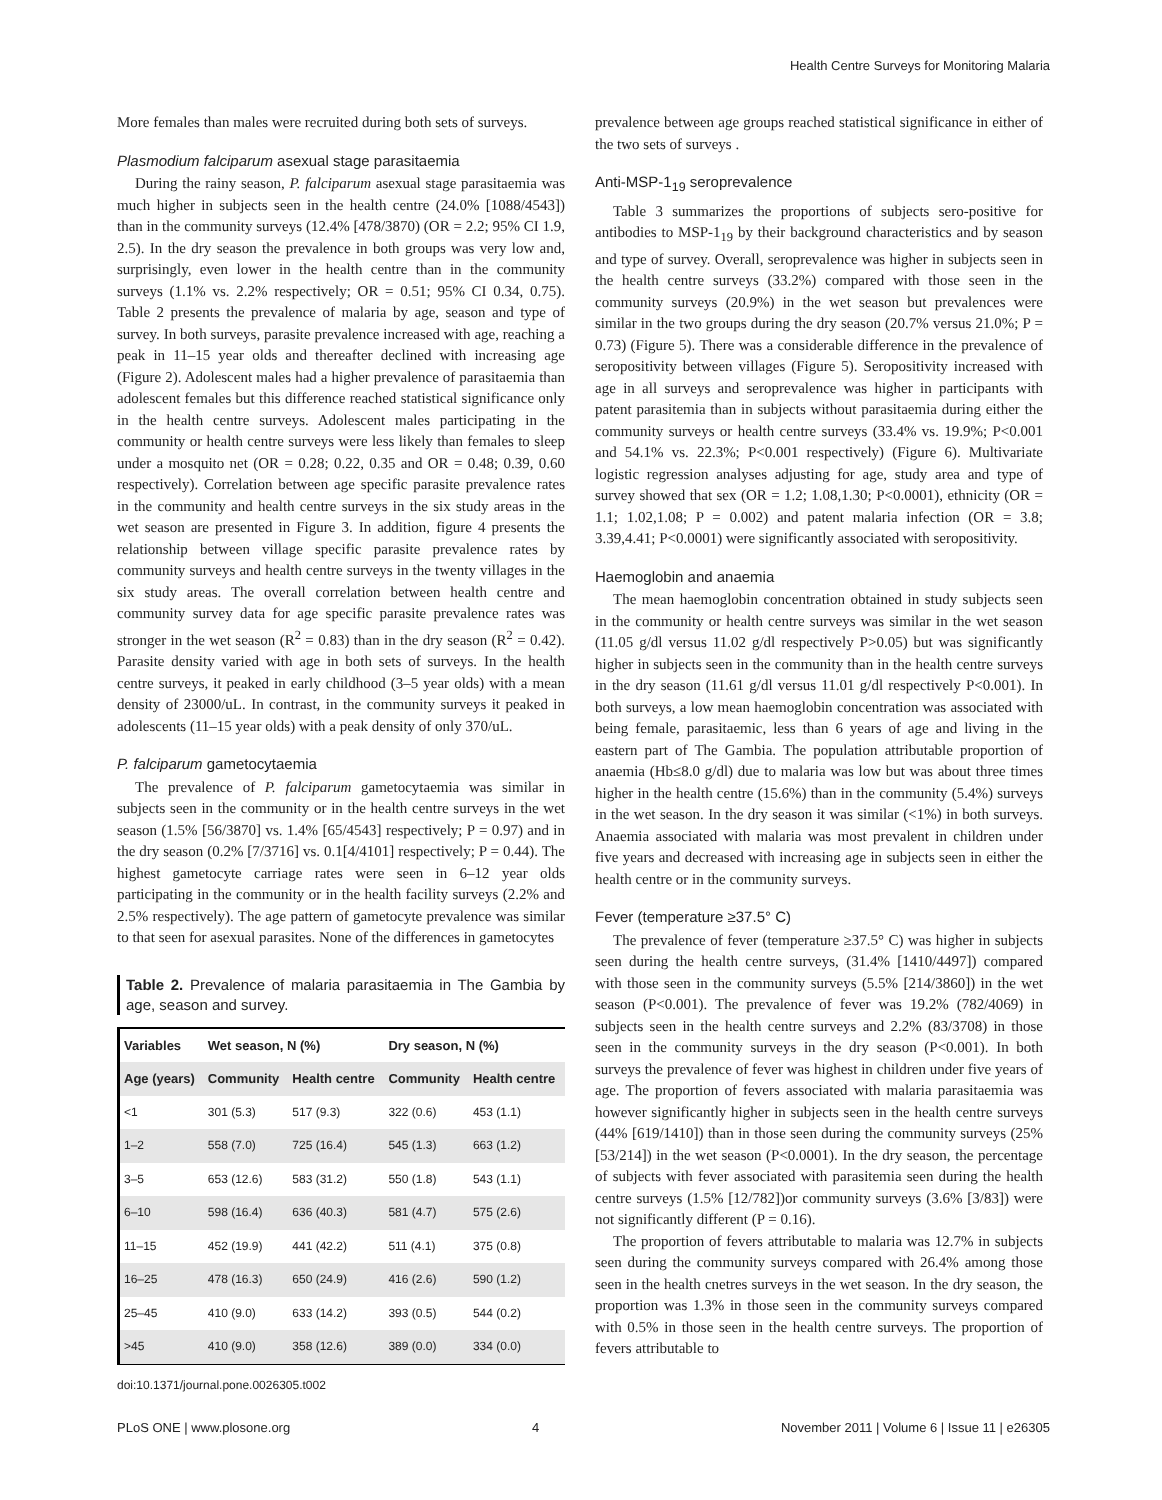Health Centre Surveys for Monitoring Malaria
More females than males were recruited during both sets of surveys.
Plasmodium falciparum asexual stage parasitaemia
During the rainy season, P. falciparum asexual stage parasitaemia was much higher in subjects seen in the health centre (24.0% [1088/4543]) than in the community surveys (12.4% [478/3870) (OR = 2.2; 95% CI 1.9, 2.5). In the dry season the prevalence in both groups was very low and, surprisingly, even lower in the health centre than in the community surveys (1.1% vs. 2.2% respectively; OR = 0.51; 95% CI 0.34, 0.75). Table 2 presents the prevalence of malaria by age, season and type of survey. In both surveys, parasite prevalence increased with age, reaching a peak in 11–15 year olds and thereafter declined with increasing age (Figure 2). Adolescent males had a higher prevalence of parasitaemia than adolescent females but this difference reached statistical significance only in the health centre surveys. Adolescent males participating in the community or health centre surveys were less likely than females to sleep under a mosquito net (OR = 0.28; 0.22, 0.35 and OR = 0.48; 0.39, 0.60 respectively). Correlation between age specific parasite prevalence rates in the community and health centre surveys in the six study areas in the wet season are presented in Figure 3. In addition, figure 4 presents the relationship between village specific parasite prevalence rates by community surveys and health centre surveys in the twenty villages in the six study areas. The overall correlation between health centre and community survey data for age specific parasite prevalence rates was stronger in the wet season (R<sup>2</sup> = 0.83) than in the dry season (R<sup>2</sup> = 0.42). Parasite density varied with age in both sets of surveys. In the health centre surveys, it peaked in early childhood (3–5 year olds) with a mean density of 23000/uL. In contrast, in the community surveys it peaked in adolescents (11–15 year olds) with a peak density of only 370/uL.
P. falciparum gametocytaemia
The prevalence of P. falciparum gametocytaemia was similar in subjects seen in the community or in the health centre surveys in the wet season (1.5% [56/3870] vs. 1.4% [65/4543] respectively; P = 0.97) and in the dry season (0.2% [7/3716] vs. 0.1[4/4101] respectively; P = 0.44). The highest gametocyte carriage rates were seen in 6–12 year olds participating in the community or in the health facility surveys (2.2% and 2.5% respectively). The age pattern of gametocyte prevalence was similar to that seen for asexual parasites. None of the differences in gametocytes
Table 2. Prevalence of malaria parasitaemia in The Gambia by age, season and survey.
| Variables | Wet season, N (%) | | Dry season, N (%) | |
| --- | --- | --- | --- | --- |
| Age (years) | Community | Health centre | Community | Health centre |
| <1 | 301 (5.3) | 517 (9.3) | 322 (0.6) | 453 (1.1) |
| 1–2 | 558 (7.0) | 725 (16.4) | 545 (1.3) | 663 (1.2) |
| 3–5 | 653 (12.6) | 583 (31.2) | 550 (1.8) | 543 (1.1) |
| 6–10 | 598 (16.4) | 636 (40.3) | 581 (4.7) | 575 (2.6) |
| 11–15 | 452 (19.9) | 441 (42.2) | 511 (4.1) | 375 (0.8) |
| 16–25 | 478 (16.3) | 650 (24.9) | 416 (2.6) | 590 (1.2) |
| 25–45 | 410 (9.0) | 633 (14.2) | 393 (0.5) | 544 (0.2) |
| >45 | 410 (9.0) | 358 (12.6) | 389 (0.0) | 334 (0.0) |
doi:10.1371/journal.pone.0026305.t002
prevalence between age groups reached statistical significance in either of the two sets of surveys .
Anti-MSP-1<sub>19</sub> seroprevalence
Table 3 summarizes the proportions of subjects sero-positive for antibodies to MSP-1<sub>19</sub> by their background characteristics and by season and type of survey. Overall, seroprevalence was higher in subjects seen in the health centre surveys (33.2%) compared with those seen in the community surveys (20.9%) in the wet season but prevalences were similar in the two groups during the dry season (20.7% versus 21.0%; P = 0.73) (Figure 5). There was a considerable difference in the prevalence of seropositivity between villages (Figure 5). Seropositivity increased with age in all surveys and seroprevalence was higher in participants with patent parasitemia than in subjects without parasitaemia during either the community surveys or health centre surveys (33.4% vs. 19.9%; P<0.001 and 54.1% vs. 22.3%; P<0.001 respectively) (Figure 6). Multivariate logistic regression analyses adjusting for age, study area and type of survey showed that sex (OR = 1.2; 1.08,1.30; P<0.0001), ethnicity (OR = 1.1; 1.02,1.08; P = 0.002) and patent malaria infection (OR = 3.8; 3.39,4.41; P<0.0001) were significantly associated with seropositivity.
Haemoglobin and anaemia
The mean haemoglobin concentration obtained in study subjects seen in the community or health centre surveys was similar in the wet season (11.05 g/dl versus 11.02 g/dl respectively P>0.05) but was significantly higher in subjects seen in the community than in the health centre surveys in the dry season (11.61 g/dl versus 11.01 g/dl respectively P<0.001). In both surveys, a low mean haemoglobin concentration was associated with being female, parasitaemic, less than 6 years of age and living in the eastern part of The Gambia. The population attributable proportion of anaemia (Hb≤8.0 g/dl) due to malaria was low but was about three times higher in the health centre (15.6%) than in the community (5.4%) surveys in the wet season. In the dry season it was similar (<1%) in both surveys. Anaemia associated with malaria was most prevalent in children under five years and decreased with increasing age in subjects seen in either the health centre or in the community surveys.
Fever (temperature ≥37.5° C)
The prevalence of fever (temperature ≥37.5° C) was higher in subjects seen during the health centre surveys, (31.4% [1410/4497]) compared with those seen in the community surveys (5.5% [214/3860]) in the wet season (P<0.001). The prevalence of fever was 19.2% (782/4069) in subjects seen in the health centre surveys and 2.2% (83/3708) in those seen in the community surveys in the dry season (P<0.001). In both surveys the prevalence of fever was highest in children under five years of age. The proportion of fevers associated with malaria parasitaemia was however significantly higher in subjects seen in the health centre surveys (44% [619/1410]) than in those seen during the community surveys (25% [53/214]) in the wet season (P<0.0001). In the dry season, the percentage of subjects with fever associated with parasitemia seen during the health centre surveys (1.5% [12/782])or community surveys (3.6% [3/83]) were not significantly different (P = 0.16).
The proportion of fevers attributable to malaria was 12.7% in subjects seen during the community surveys compared with 26.4% among those seen in the health cnetres surveys in the wet season. In the dry season, the proportion was 1.3% in those seen in the community surveys compared with 0.5% in those seen in the health centre surveys. The proportion of fevers attributable to
PLoS ONE | www.plosone.org 4 November 2011 | Volume 6 | Issue 11 | e26305